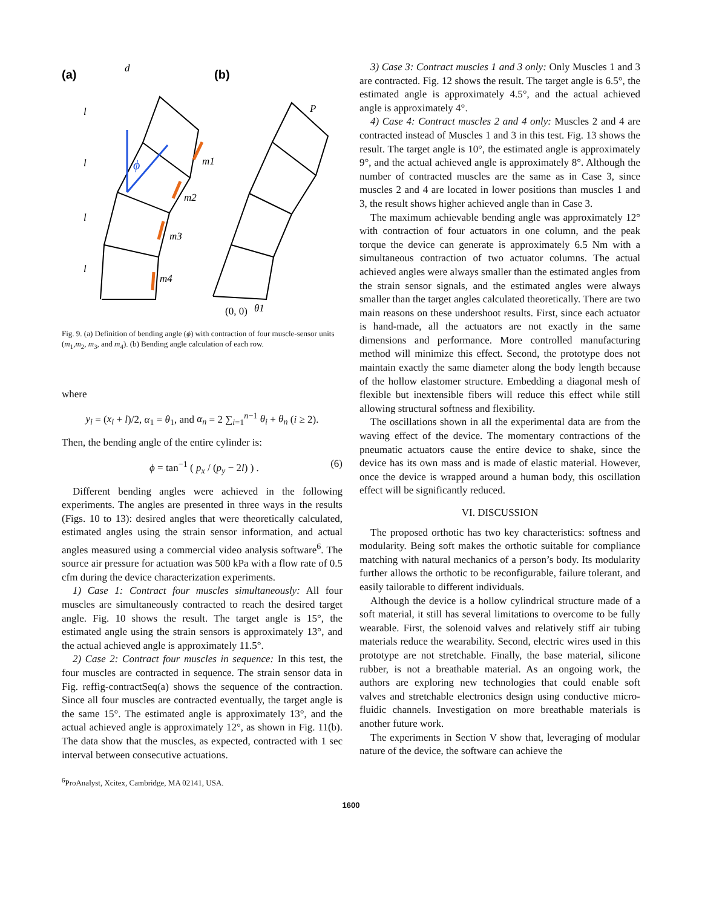(a)
(b)
d
ϕ
m1
m2
m3
m4
l
l
l
l
P
(0, 0)
θ1
Fig. 9. (a) Definition of bending angle (ϕ) with contraction of four muscle-sensor units (m<sub>1</sub>,m<sub>2</sub>, m<sub>3</sub>, and m<sub>4</sub>). (b) Bending angle calculation of each row.
where
y<sub>i</sub> = (x<sub>i</sub> + l)/2, α<sub>1</sub> = θ<sub>1</sub>, and α<sub>n</sub> = 2 ∑<sub>i=1</sub><sup>n−1</sup> θ<sub>i</sub> + θ<sub>n</sub> (i ≥ 2).
Then, the bending angle of the entire cylinder is:
ϕ = tan<sup>−1</sup> ( p<sub>x</sub> / (p<sub>y</sub> − 2l) ) . (6)
Different bending angles were achieved in the following experiments. The angles are presented in three ways in the results (Figs. 10 to 13): desired angles that were theoretically calculated, estimated angles using the strain sensor information, and actual angles measured using a commercial video analysis software<sup>6</sup>. The source air pressure for actuation was 500 kPa with a flow rate of 0.5 cfm during the device characterization experiments.
1) Case 1: Contract four muscles simultaneously: All four muscles are simultaneously contracted to reach the desired target angle. Fig. 10 shows the result. The target angle is 15°, the estimated angle using the strain sensors is approximately 13°, and the actual achieved angle is approximately 11.5°.
2) Case 2: Contract four muscles in sequence: In this test, the four muscles are contracted in sequence. The strain sensor data in Fig. reffig-contractSeq(a) shows the sequence of the contraction. Since all four muscles are contracted eventually, the target angle is the same 15°. The estimated angle is approximately 13°, and the actual achieved angle is approximately 12°, as shown in Fig. 11(b). The data show that the muscles, as expected, contracted with 1 sec interval between consecutive actuations.
<sup>6</sup> ProAnalyst, Xcitex, Cambridge, MA 02141, USA.
3) Case 3: Contract muscles 1 and 3 only: Only Muscles 1 and 3 are contracted. Fig. 12 shows the result. The target angle is 6.5°, the estimated angle is approximately 4.5°, and the actual achieved angle is approximately 4°.
4) Case 4: Contract muscles 2 and 4 only: Muscles 2 and 4 are contracted instead of Muscles 1 and 3 in this test. Fig. 13 shows the result. The target angle is 10°, the estimated angle is approximately 9°, and the actual achieved angle is approximately 8°. Although the number of contracted muscles are the same as in Case 3, since muscles 2 and 4 are located in lower positions than muscles 1 and 3, the result shows higher achieved angle than in Case 3.
The maximum achievable bending angle was approximately 12° with contraction of four actuators in one column, and the peak torque the device can generate is approximately 6.5 Nm with a simultaneous contraction of two actuator columns. The actual achieved angles were always smaller than the estimated angles from the strain sensor signals, and the estimated angles were always smaller than the target angles calculated theoretically. There are two main reasons on these undershoot results. First, since each actuator is hand-made, all the actuators are not exactly in the same dimensions and performance. More controlled manufacturing method will minimize this effect. Second, the prototype does not maintain exactly the same diameter along the body length because of the hollow elastomer structure. Embedding a diagonal mesh of flexible but inextensible fibers will reduce this effect while still allowing structural softness and flexibility.
The oscillations shown in all the experimental data are from the waving effect of the device. The momentary contractions of the pneumatic actuators cause the entire device to shake, since the device has its own mass and is made of elastic material. However, once the device is wrapped around a human body, this oscillation effect will be significantly reduced.
VI. DISCUSSION
The proposed orthotic has two key characteristics: softness and modularity. Being soft makes the orthotic suitable for compliance matching with natural mechanics of a person’s body. Its modularity further allows the orthotic to be reconfigurable, failure tolerant, and easily tailorable to different individuals.
Although the device is a hollow cylindrical structure made of a soft material, it still has several limitations to overcome to be fully wearable. First, the solenoid valves and relatively stiff air tubing materials reduce the wearability. Second, electric wires used in this prototype are not stretchable. Finally, the base material, silicone rubber, is not a breathable material. As an ongoing work, the authors are exploring new technologies that could enable soft valves and stretchable electronics design using conductive micro-fluidic channels. Investigation on more breathable materials is another future work.
The experiments in Section V show that, leveraging of modular nature of the device, the software can achieve the
1600